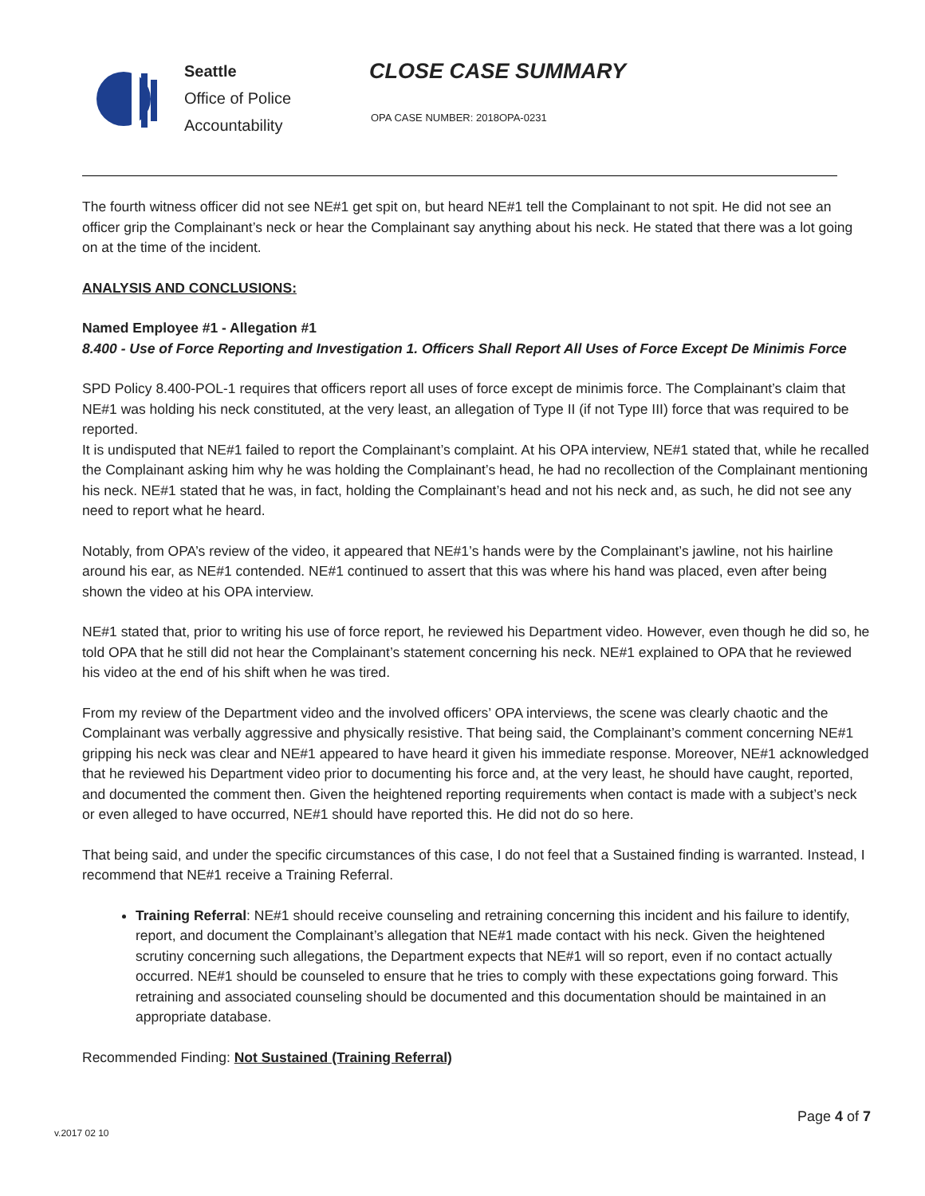Seattle
Office of Police
Accountability
CLOSE CASE SUMMARY
OPA CASE NUMBER: 2018OPA-0231
The fourth witness officer did not see NE#1 get spit on, but heard NE#1 tell the Complainant to not spit. He did not see an officer grip the Complainant’s neck or hear the Complainant say anything about his neck. He stated that there was a lot going on at the time of the incident.
ANALYSIS AND CONCLUSIONS:
Named Employee #1 - Allegation #1
8.400 - Use of Force Reporting and Investigation 1. Officers Shall Report All Uses of Force Except De Minimis Force
SPD Policy 8.400-POL-1 requires that officers report all uses of force except de minimis force. The Complainant’s claim that NE#1 was holding his neck constituted, at the very least, an allegation of Type II (if not Type III) force that was required to be reported.
It is undisputed that NE#1 failed to report the Complainant’s complaint. At his OPA interview, NE#1 stated that, while he recalled the Complainant asking him why he was holding the Complainant’s head, he had no recollection of the Complainant mentioning his neck. NE#1 stated that he was, in fact, holding the Complainant’s head and not his neck and, as such, he did not see any need to report what he heard.
Notably, from OPA’s review of the video, it appeared that NE#1’s hands were by the Complainant’s jawline, not his hairline around his ear, as NE#1 contended. NE#1 continued to assert that this was where his hand was placed, even after being shown the video at his OPA interview.
NE#1 stated that, prior to writing his use of force report, he reviewed his Department video. However, even though he did so, he told OPA that he still did not hear the Complainant’s statement concerning his neck. NE#1 explained to OPA that he reviewed his video at the end of his shift when he was tired.
From my review of the Department video and the involved officers’ OPA interviews, the scene was clearly chaotic and the Complainant was verbally aggressive and physically resistive. That being said, the Complainant’s comment concerning NE#1 gripping his neck was clear and NE#1 appeared to have heard it given his immediate response. Moreover, NE#1 acknowledged that he reviewed his Department video prior to documenting his force and, at the very least, he should have caught, reported, and documented the comment then. Given the heightened reporting requirements when contact is made with a subject’s neck or even alleged to have occurred, NE#1 should have reported this. He did not do so here.
That being said, and under the specific circumstances of this case, I do not feel that a Sustained finding is warranted. Instead, I recommend that NE#1 receive a Training Referral.
Training Referral: NE#1 should receive counseling and retraining concerning this incident and his failure to identify, report, and document the Complainant’s allegation that NE#1 made contact with his neck. Given the heightened scrutiny concerning such allegations, the Department expects that NE#1 will so report, even if no contact actually occurred. NE#1 should be counseled to ensure that he tries to comply with these expectations going forward. This retraining and associated counseling should be documented and this documentation should be maintained in an appropriate database.
Recommended Finding: Not Sustained (Training Referral)
Page 4 of 7
v.2017 02 10